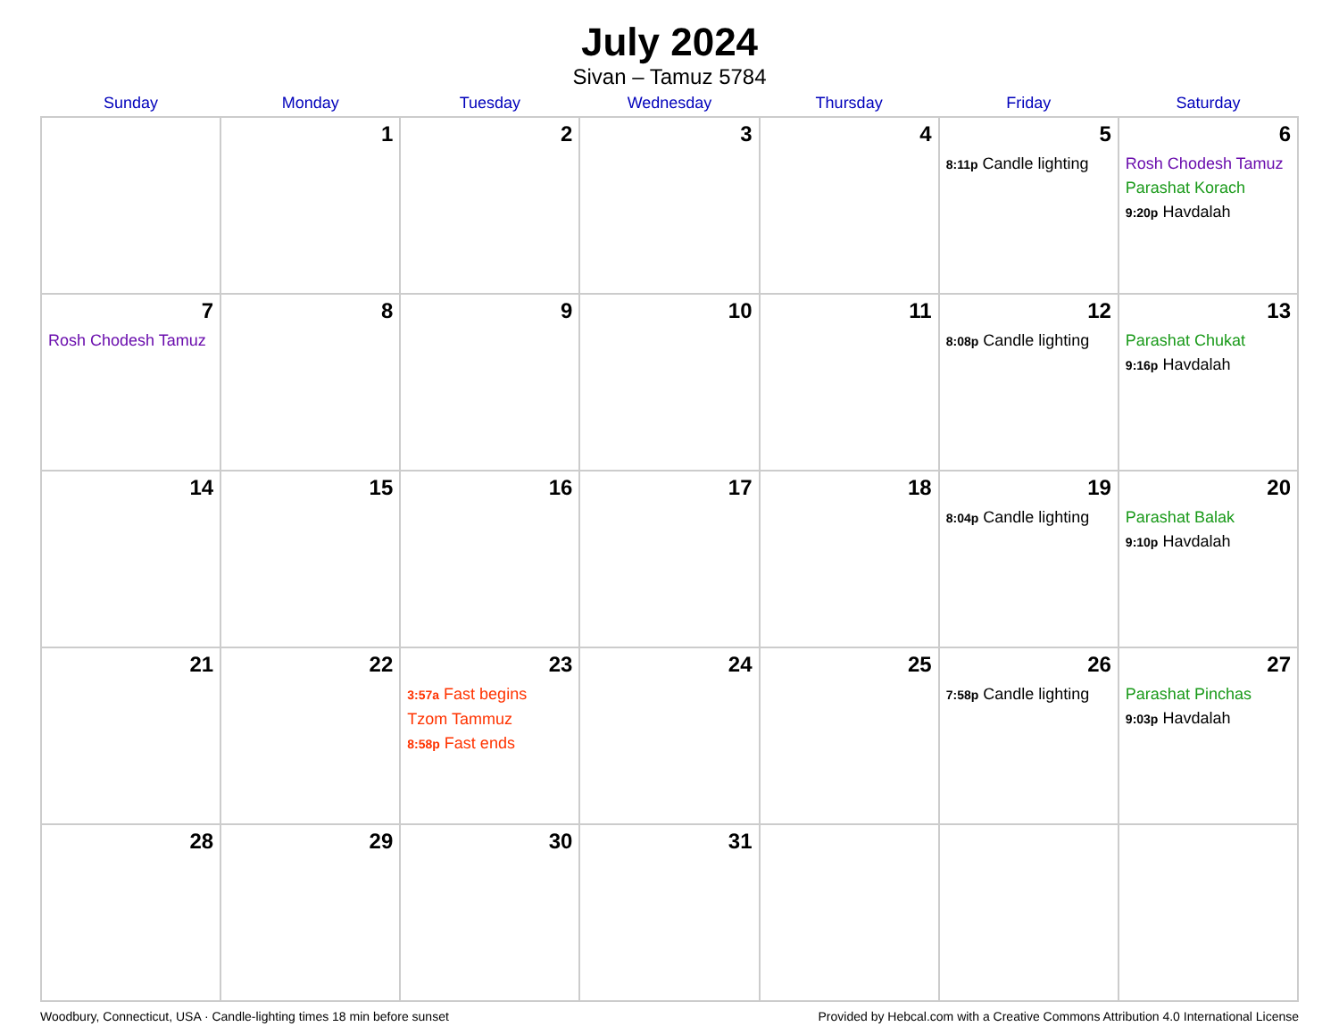July 2024
Sivan – Tamuz 5784
| Sunday | Monday | Tuesday | Wednesday | Thursday | Friday | Saturday |
| --- | --- | --- | --- | --- | --- | --- |
| | 1 | 2 | 3 | 4 | 5 8:11p Candle lighting | 6 Rosh Chodesh Tamuz Parashat Korach 9:20p Havdalah |
| 7 Rosh Chodesh Tamuz | 8 | 9 | 10 | 11 | 12 8:08p Candle lighting | 13 Parashat Chukat 9:16p Havdalah |
| 14 | 15 | 16 | 17 | 18 | 19 8:04p Candle lighting | 20 Parashat Balak 9:10p Havdalah |
| 21 | 22 | 23 3:57a Fast begins Tzom Tammuz 8:58p Fast ends | 24 | 25 | 26 7:58p Candle lighting | 27 Parashat Pinchas 9:03p Havdalah |
| 28 | 29 | 30 | 31 | | | |
Woodbury, Connecticut, USA · Candle-lighting times 18 min before sunset Provided by Hebcal.com with a Creative Commons Attribution 4.0 International License